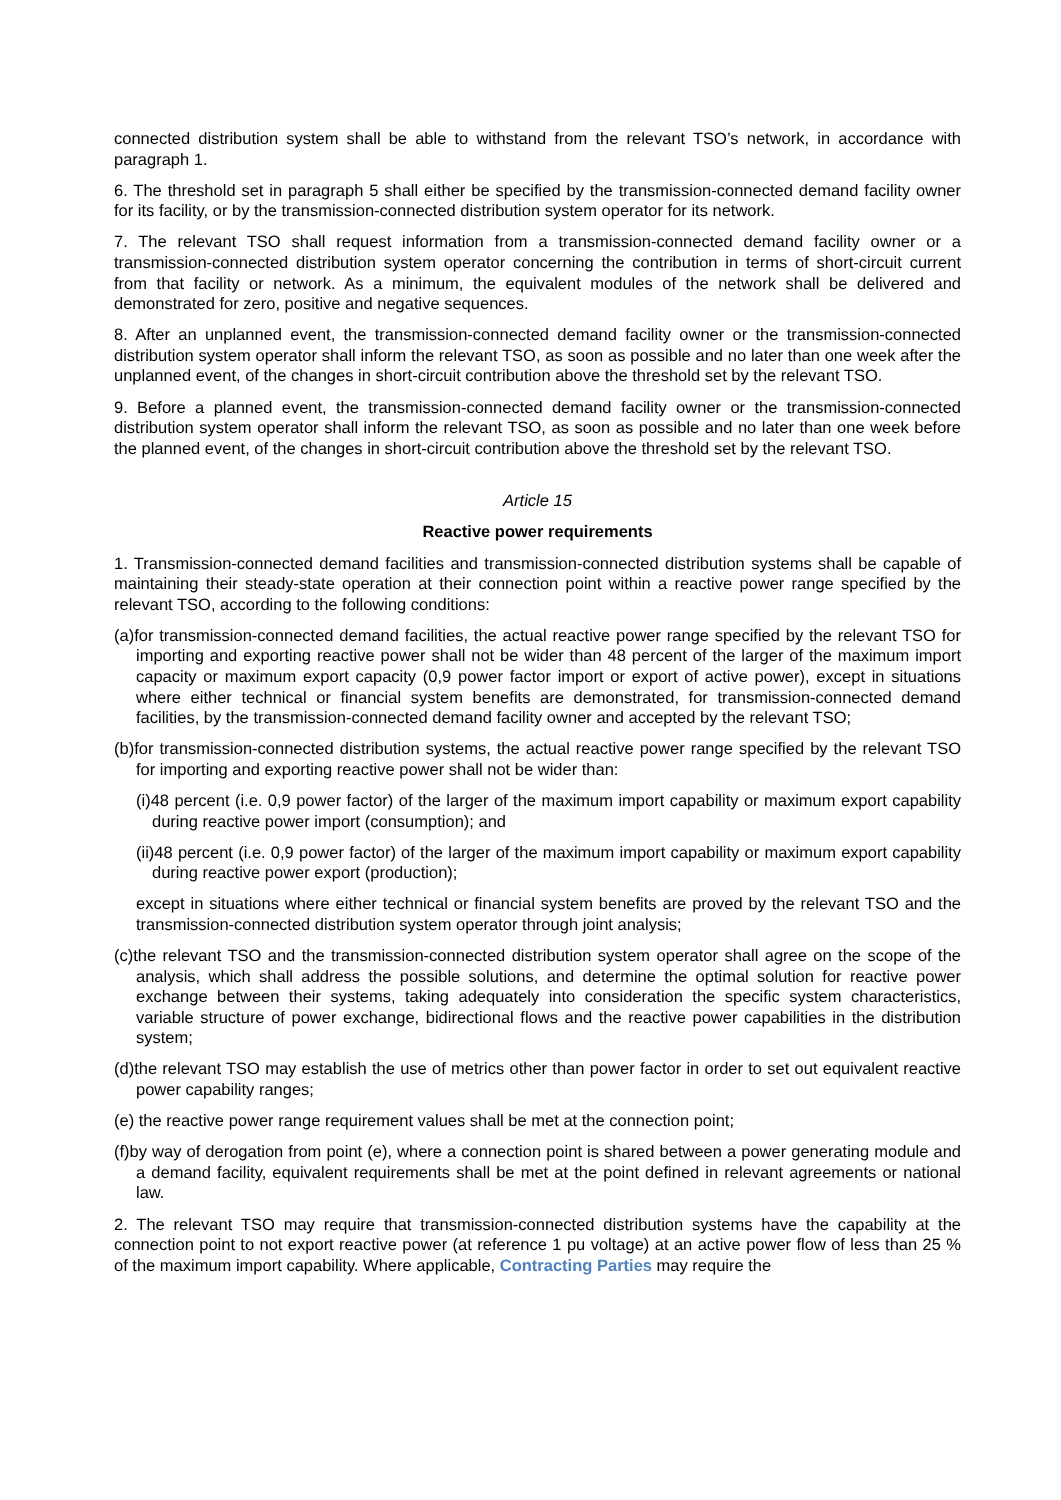connected distribution system shall be able to withstand from the relevant TSO’s network, in accordance with paragraph 1.
6. The threshold set in paragraph 5 shall either be specified by the transmission-connected demand facility owner for its facility, or by the transmission-connected distribution system operator for its network.
7. The relevant TSO shall request information from a transmission-connected demand facility owner or a transmission-connected distribution system operator concerning the contribution in terms of short-circuit current from that facility or network. As a minimum, the equivalent modules of the network shall be delivered and demonstrated for zero, positive and negative sequences.
8. After an unplanned event, the transmission-connected demand facility owner or the transmission-connected distribution system operator shall inform the relevant TSO, as soon as possible and no later than one week after the unplanned event, of the changes in short-circuit contribution above the threshold set by the relevant TSO.
9. Before a planned event, the transmission-connected demand facility owner or the transmission-connected distribution system operator shall inform the relevant TSO, as soon as possible and no later than one week before the planned event, of the changes in short-circuit contribution above the threshold set by the relevant TSO.
Article 15
Reactive power requirements
1. Transmission-connected demand facilities and transmission-connected distribution systems shall be capable of maintaining their steady-state operation at their connection point within a reactive power range specified by the relevant TSO, according to the following conditions:
(a)for transmission-connected demand facilities, the actual reactive power range specified by the relevant TSO for importing and exporting reactive power shall not be wider than 48 percent of the larger of the maximum import capacity or maximum export capacity (0,9 power factor import or export of active power), except in situations where either technical or financial system benefits are demonstrated, for transmission-connected demand facilities, by the transmission-connected demand facility owner and accepted by the relevant TSO;
(b)for transmission-connected distribution systems, the actual reactive power range specified by the relevant TSO for importing and exporting reactive power shall not be wider than:
(i)48 percent (i.e. 0,9 power factor) of the larger of the maximum import capability or maximum export capability during reactive power import (consumption); and
(ii)48 percent (i.e. 0,9 power factor) of the larger of the maximum import capability or maximum export capability during reactive power export (production);
except in situations where either technical or financial system benefits are proved by the relevant TSO and the transmission-connected distribution system operator through joint analysis;
(c)the relevant TSO and the transmission-connected distribution system operator shall agree on the scope of the analysis, which shall address the possible solutions, and determine the optimal solution for reactive power exchange between their systems, taking adequately into consideration the specific system characteristics, variable structure of power exchange, bidirectional flows and the reactive power capabilities in the distribution system;
(d)the relevant TSO may establish the use of metrics other than power factor in order to set out equivalent reactive power capability ranges;
(e) the reactive power range requirement values shall be met at the connection point;
(f)by way of derogation from point (e), where a connection point is shared between a power generating module and a demand facility, equivalent requirements shall be met at the point defined in relevant agreements or national law.
2. The relevant TSO may require that transmission-connected distribution systems have the capability at the connection point to not export reactive power (at reference 1 pu voltage) at an active power flow of less than 25 % of the maximum import capability. Where applicable, Contracting Parties may require the